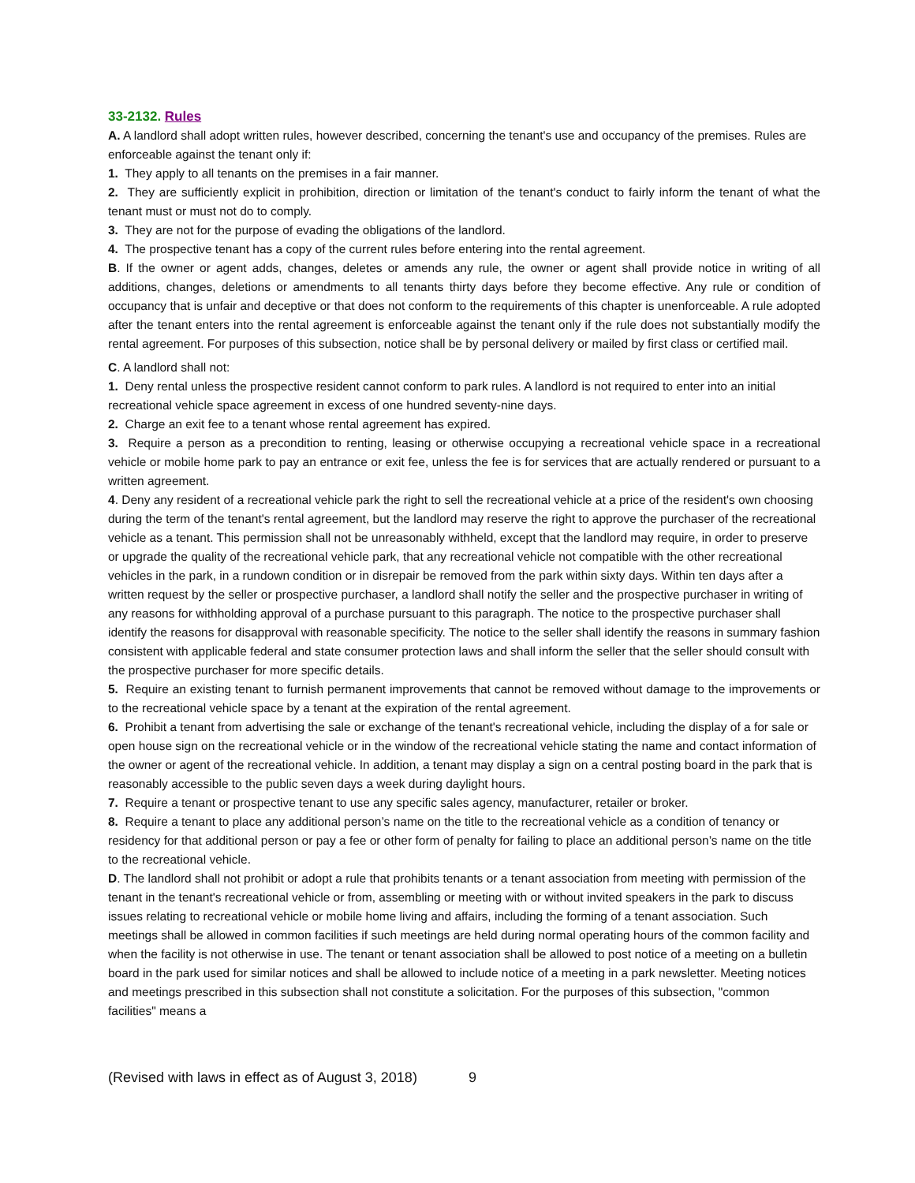33-2132. Rules
A. A landlord shall adopt written rules, however described, concerning the tenant's use and occupancy of the premises. Rules are enforceable against the tenant only if:
1. They apply to all tenants on the premises in a fair manner.
2. They are sufficiently explicit in prohibition, direction or limitation of the tenant's conduct to fairly inform the tenant of what the tenant must or must not do to comply.
3. They are not for the purpose of evading the obligations of the landlord.
4. The prospective tenant has a copy of the current rules before entering into the rental agreement.
B. If the owner or agent adds, changes, deletes or amends any rule, the owner or agent shall provide notice in writing of all additions, changes, deletions or amendments to all tenants thirty days before they become effective. Any rule or condition of occupancy that is unfair and deceptive or that does not conform to the requirements of this chapter is unenforceable. A rule adopted after the tenant enters into the rental agreement is enforceable against the tenant only if the rule does not substantially modify the rental agreement. For purposes of this subsection, notice shall be by personal delivery or mailed by first class or certified mail.
C. A landlord shall not:
1. Deny rental unless the prospective resident cannot conform to park rules. A landlord is not required to enter into an initial recreational vehicle space agreement in excess of one hundred seventy-nine days.
2. Charge an exit fee to a tenant whose rental agreement has expired.
3. Require a person as a precondition to renting, leasing or otherwise occupying a recreational vehicle space in a recreational vehicle or mobile home park to pay an entrance or exit fee, unless the fee is for services that are actually rendered or pursuant to a written agreement.
4. Deny any resident of a recreational vehicle park the right to sell the recreational vehicle at a price of the resident's own choosing during the term of the tenant's rental agreement, but the landlord may reserve the right to approve the purchaser of the recreational vehicle as a tenant. This permission shall not be unreasonably withheld, except that the landlord may require, in order to preserve or upgrade the quality of the recreational vehicle park, that any recreational vehicle not compatible with the other recreational vehicles in the park, in a rundown condition or in disrepair be removed from the park within sixty days. Within ten days after a written request by the seller or prospective purchaser, a landlord shall notify the seller and the prospective purchaser in writing of any reasons for withholding approval of a purchase pursuant to this paragraph. The notice to the prospective purchaser shall identify the reasons for disapproval with reasonable specificity. The notice to the seller shall identify the reasons in summary fashion consistent with applicable federal and state consumer protection laws and shall inform the seller that the seller should consult with the prospective purchaser for more specific details.
5. Require an existing tenant to furnish permanent improvements that cannot be removed without damage to the improvements or to the recreational vehicle space by a tenant at the expiration of the rental agreement.
6. Prohibit a tenant from advertising the sale or exchange of the tenant's recreational vehicle, including the display of a for sale or open house sign on the recreational vehicle or in the window of the recreational vehicle stating the name and contact information of the owner or agent of the recreational vehicle. In addition, a tenant may display a sign on a central posting board in the park that is reasonably accessible to the public seven days a week during daylight hours.
7. Require a tenant or prospective tenant to use any specific sales agency, manufacturer, retailer or broker.
8. Require a tenant to place any additional person’s name on the title to the recreational vehicle as a condition of tenancy or residency for that additional person or pay a fee or other form of penalty for failing to place an additional person’s name on the title to the recreational vehicle.
D. The landlord shall not prohibit or adopt a rule that prohibits tenants or a tenant association from meeting with permission of the tenant in the tenant's recreational vehicle or from, assembling or meeting with or without invited speakers in the park to discuss issues relating to recreational vehicle or mobile home living and affairs, including the forming of a tenant association. Such meetings shall be allowed in common facilities if such meetings are held during normal operating hours of the common facility and when the facility is not otherwise in use. The tenant or tenant association shall be allowed to post notice of a meeting on a bulletin board in the park used for similar notices and shall be allowed to include notice of a meeting in a park newsletter. Meeting notices and meetings prescribed in this subsection shall not constitute a solicitation. For the purposes of this subsection, "common facilities" means a
(Revised with laws in effect as of August 3, 2018) 9